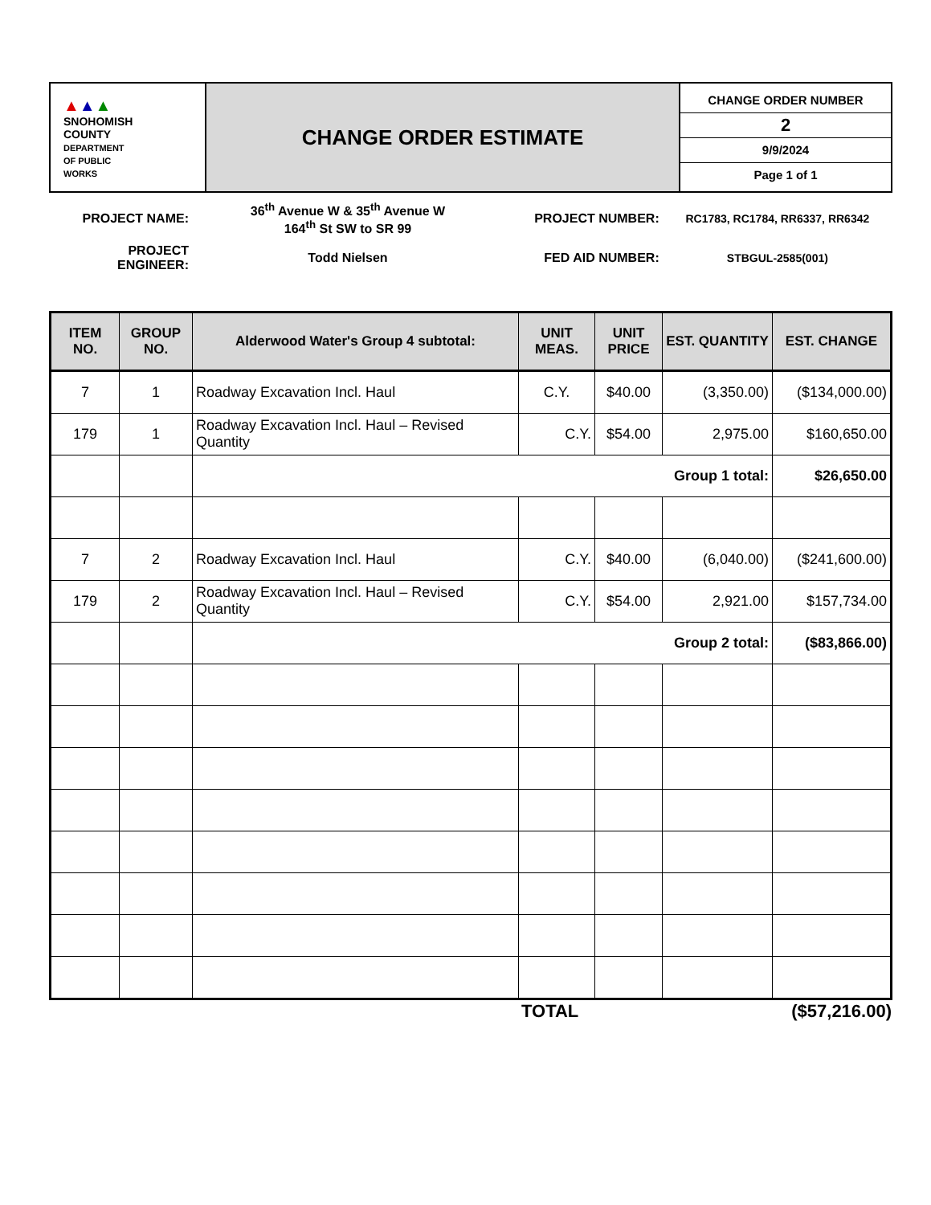| ▲ ▲ ▲ SNOHOMISH COUNTY DEPARTMENT OF PUBLIC WORKS | CHANGE ORDER ESTIMATE | / CHANGE ORDER NUMBER / / 2 / / 9/9/2024 / / Page 1 of 1 / |
| PROJECT NAME: | 36<sup>th</sup> Avenue W & 35<sup>th</sup> Avenue W 164<sup>th</sup> St SW to SR 99 | PROJECT NUMBER: | RC1783, RC1784, RR6337, RR6342 |
| PROJECT ENGINEER: | Todd Nielsen | FED AID NUMBER: | STBGUL-2585(001) |
| ITEM NO. | GROUP NO. | Alderwood Water's Group 4 subtotal: | UNIT MEAS. | UNIT PRICE | EST. QUANTITY | EST. CHANGE |
| --- | --- | --- | --- | --- | --- | --- |
| 7 | 1 | Roadway Excavation Incl. Haul | C.Y. | $40.00 | (3,350.00) | ($134,000.00) |
| 179 | 1 | Roadway Excavation Incl. Haul – Revised Quantity | C.Y. | $54.00 | 2,975.00 | $160,650.00 |
| | | Group 1 total: | | | | $26,650.00 |
| 7 | 2 | Roadway Excavation Incl. Haul | C.Y. | $40.00 | (6,040.00) | ($241,600.00) |
| 179 | 2 | Roadway Excavation Incl. Haul – Revised Quantity | C.Y. | $54.00 | 2,921.00 | $157,734.00 |
| | | Group 2 total: | | | | ($83,866.00) |
| | TOTAL | ($57,216.00) |